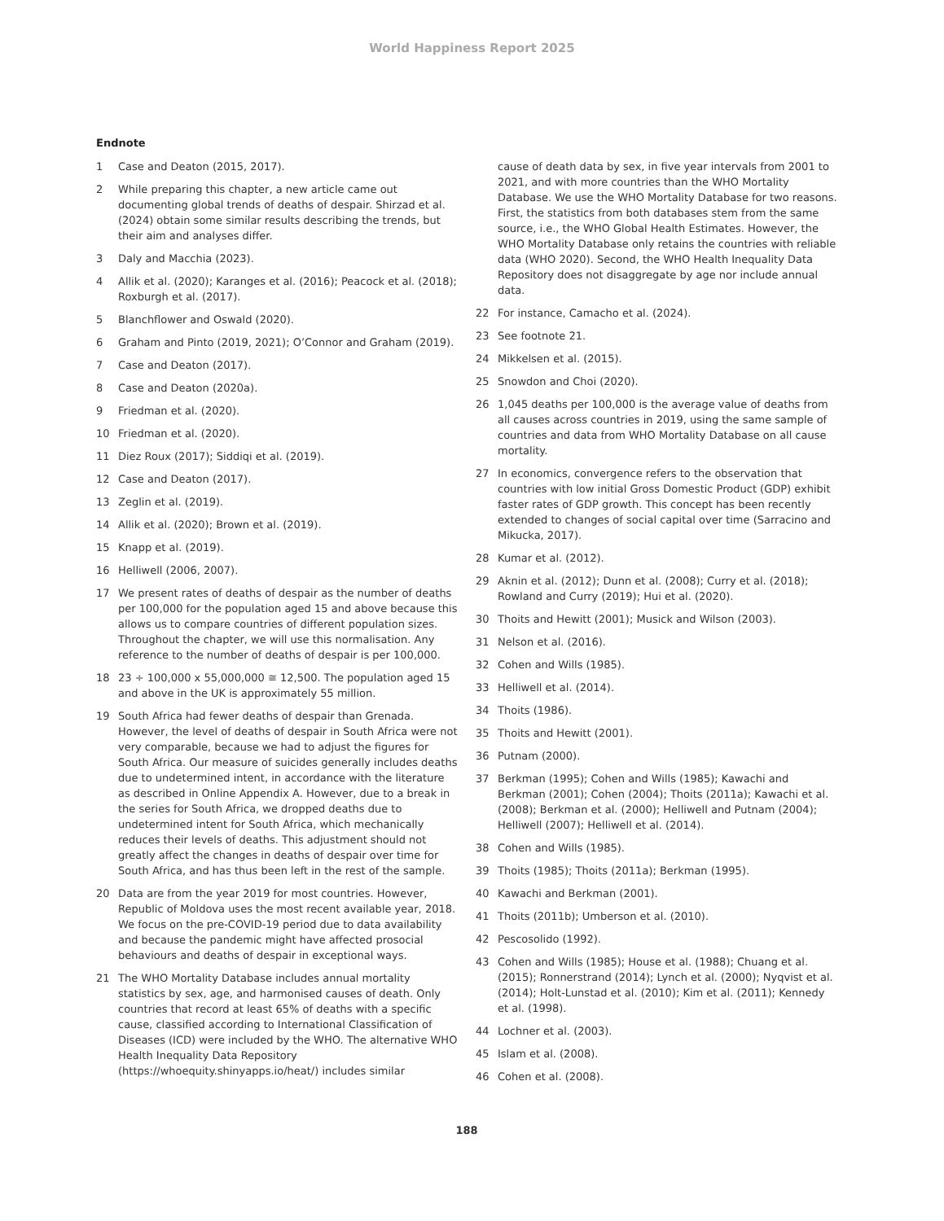World Happiness Report 2025
Endnote
1 Case and Deaton (2015, 2017).
2 While preparing this chapter, a new article came out documenting global trends of deaths of despair. Shirzad et al. (2024) obtain some similar results describing the trends, but their aim and analyses differ.
3 Daly and Macchia (2023).
4 Allik et al. (2020); Karanges et al. (2016); Peacock et al. (2018); Roxburgh et al. (2017).
5 Blanchflower and Oswald (2020).
6 Graham and Pinto (2019, 2021); O’Connor and Graham (2019).
7 Case and Deaton (2017).
8 Case and Deaton (2020a).
9 Friedman et al. (2020).
10 Friedman et al. (2020).
11 Diez Roux (2017); Siddiqi et al. (2019).
12 Case and Deaton (2017).
13 Zeglin et al. (2019).
14 Allik et al. (2020); Brown et al. (2019).
15 Knapp et al. (2019).
16 Helliwell (2006, 2007).
17 We present rates of deaths of despair as the number of deaths per 100,000 for the population aged 15 and above because this allows us to compare countries of different population sizes. Throughout the chapter, we will use this normalisation. Any reference to the number of deaths of despair is per 100,000.
18 23 ÷ 100,000 x 55,000,000 ≅ 12,500. The population aged 15 and above in the UK is approximately 55 million.
19 South Africa had fewer deaths of despair than Grenada. However, the level of deaths of despair in South Africa were not very comparable, because we had to adjust the figures for South Africa. Our measure of suicides generally includes deaths due to undetermined intent, in accordance with the literature as described in Online Appendix A. However, due to a break in the series for South Africa, we dropped deaths due to undetermined intent for South Africa, which mechanically reduces their levels of deaths. This adjustment should not greatly affect the changes in deaths of despair over time for South Africa, and has thus been left in the rest of the sample.
20 Data are from the year 2019 for most countries. However, Republic of Moldova uses the most recent available year, 2018. We focus on the pre-COVID-19 period due to data availability and because the pandemic might have affected prosocial behaviours and deaths of despair in exceptional ways.
21 The WHO Mortality Database includes annual mortality statistics by sex, age, and harmonised causes of death. Only countries that record at least 65% of deaths with a specific cause, classified according to International Classification of Diseases (ICD) were included by the WHO. The alternative WHO Health Inequality Data Repository (https://whoequity.shinyapps.io/heat/) includes similar
cause of death data by sex, in five year intervals from 2001 to 2021, and with more countries than the WHO Mortality Database. We use the WHO Mortality Database for two reasons. First, the statistics from both databases stem from the same source, i.e., the WHO Global Health Estimates. However, the WHO Mortality Database only retains the countries with reliable data (WHO 2020). Second, the WHO Health Inequality Data Repository does not disaggregate by age nor include annual data.
22 For instance, Camacho et al. (2024).
23 See footnote 21.
24 Mikkelsen et al. (2015).
25 Snowdon and Choi (2020).
26 1,045 deaths per 100,000 is the average value of deaths from all causes across countries in 2019, using the same sample of countries and data from WHO Mortality Database on all cause mortality.
27 In economics, convergence refers to the observation that countries with low initial Gross Domestic Product (GDP) exhibit faster rates of GDP growth. This concept has been recently extended to changes of social capital over time (Sarracino and Mikucka, 2017).
28 Kumar et al. (2012).
29 Aknin et al. (2012); Dunn et al. (2008); Curry et al. (2018); Rowland and Curry (2019); Hui et al. (2020).
30 Thoits and Hewitt (2001); Musick and Wilson (2003).
31 Nelson et al. (2016).
32 Cohen and Wills (1985).
33 Helliwell et al. (2014).
34 Thoits (1986).
35 Thoits and Hewitt (2001).
36 Putnam (2000).
37 Berkman (1995); Cohen and Wills (1985); Kawachi and Berkman (2001); Cohen (2004); Thoits (2011a); Kawachi et al. (2008); Berkman et al. (2000); Helliwell and Putnam (2004); Helliwell (2007); Helliwell et al. (2014).
38 Cohen and Wills (1985).
39 Thoits (1985); Thoits (2011a); Berkman (1995).
40 Kawachi and Berkman (2001).
41 Thoits (2011b); Umberson et al. (2010).
42 Pescosolido (1992).
43 Cohen and Wills (1985); House et al. (1988); Chuang et al. (2015); Ronnerstrand (2014); Lynch et al. (2000); Nyqvist et al. (2014); Holt-Lunstad et al. (2010); Kim et al. (2011); Kennedy et al. (1998).
44 Lochner et al. (2003).
45 Islam et al. (2008).
46 Cohen et al. (2008).
188